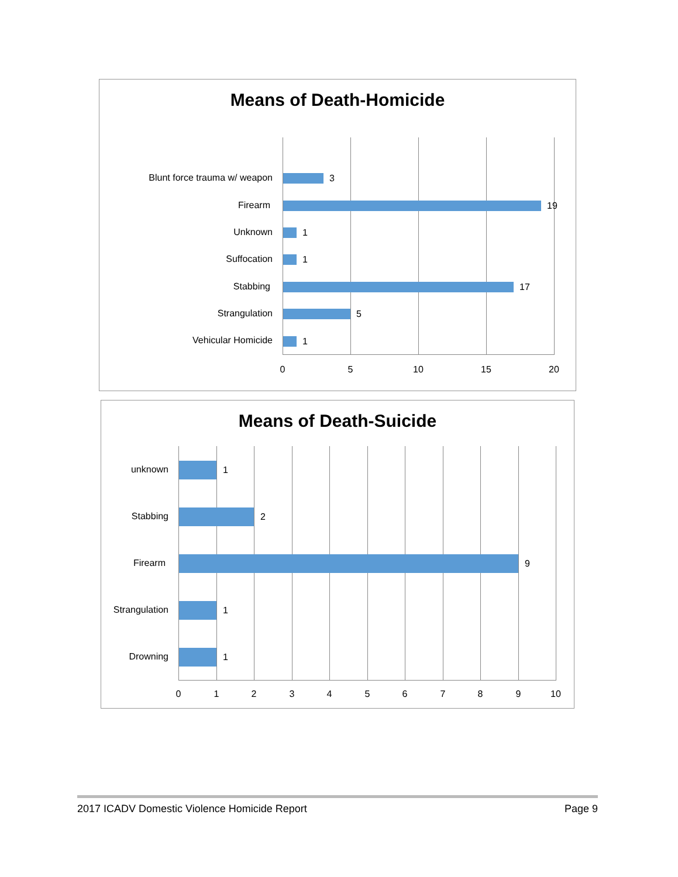Means of Death-Homicide
Blunt force trauma w/ weapon 3
Firearm 19
Unknown 1
Suffocation 1
Stabbing 17
Strangulation 5
Vehicular Homicide 1
0 5 10 15 20
Means of Death-Suicide
unknown 1
Stabbing 2
Firearm 9
Strangulation
1
Drowning 1
0 1 2 3 4 5 6 7 8 9 10
2017 ICADV Domestic Violence Homicide Report Page 9